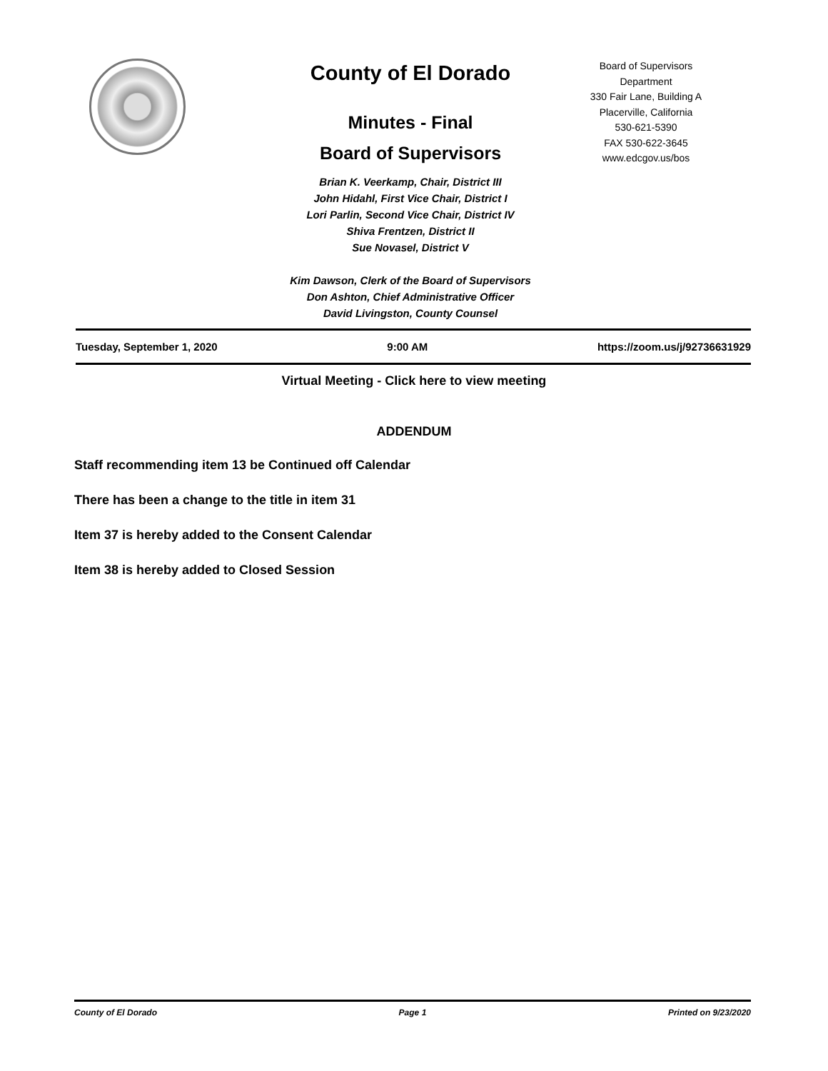County of El Dorado
Minutes - Final
Board of Supervisors
Brian K. Veerkamp, Chair, District III
John Hidahl, First Vice Chair, District I
Lori Parlin, Second Vice Chair, District IV
Shiva Frentzen, District II
Sue Novasel, District V
Kim Dawson, Clerk of the Board of Supervisors
Don Ashton, Chief Administrative Officer
David Livingston, County Counsel
Board of Supervisors
Department
330 Fair Lane, Building A
Placerville, California
530-621-5390
FAX 530-622-3645
www.edcgov.us/bos
Tuesday, September 1, 2020 9:00 AM https://zoom.us/j/92736631929
Virtual Meeting - Click here to view meeting
ADDENDUM
Staff recommending item 13 be Continued off Calendar
There has been a change to the title in item 31
Item 37 is hereby added to the Consent Calendar
Item 38 is hereby added to Closed Session
County of El Dorado Page 1 Printed on 9/23/2020